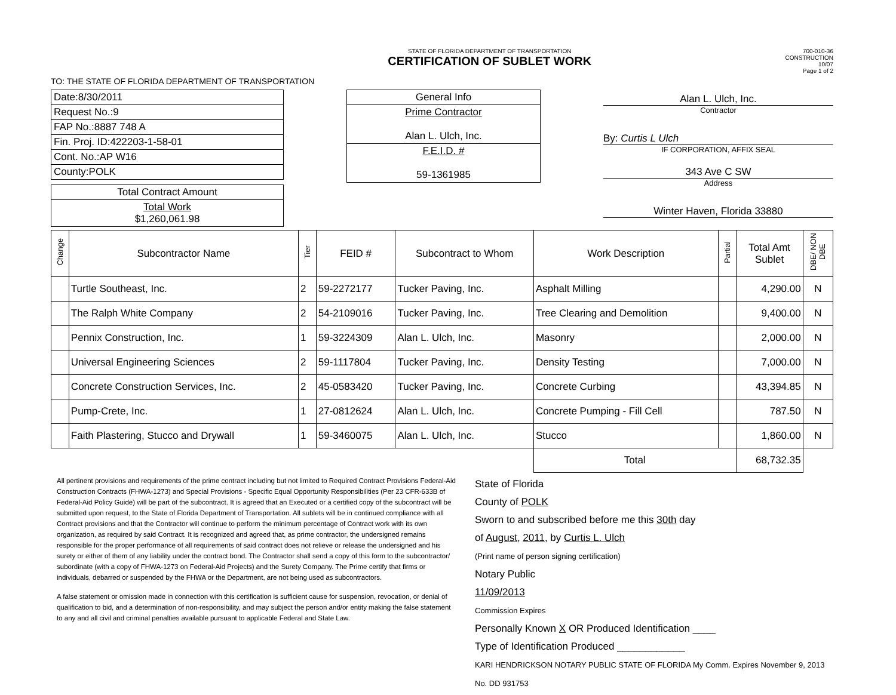STATE OF FLORIDA DEPARTMENT OF TRANSPORTATION
CERTIFICATION OF SUBLET WORK
700-010-36
CONSTRUCTION
10/07
Page 1 of 2
TO: THE STATE OF FLORIDA DEPARTMENT OF TRANSPORTATION
| Date:8/30/2011 |
| Request No.:9 |
| FAP No.:8887 748 A |
| Fin. Proj. ID:422203-1-58-01 |
| Cont. No.:AP W16 |
| County:POLK |
| Total Contract Amount |
| Total Work $1,260,061.98 |
| General Info |
| Prime Contractor Alan L. Ulch, Inc. |
| F.E.I.D. # 59-1361985 |
Alan L. Ulch, Inc.
Contractor
By: Curtis L Ulch
IF CORPORATION, AFFIX SEAL
343 Ave C SW
Address
Winter Haven, Florida 33880
| Change | Subcontractor Name | Tier | FEID # | Subcontract to Whom | Work Description | Partial | Total Amt Sublet | DBE/ NON DBE |
| --- | --- | --- | --- | --- | --- | --- | --- | --- |
| | Turtle Southeast, Inc. | 2 | 59-2272177 | Tucker Paving, Inc. | Asphalt Milling | | 4,290.00 | N |
| | The Ralph White Company | 2 | 54-2109016 | Tucker Paving, Inc. | Tree Clearing and Demolition | | 9,400.00 | N |
| | Pennix Construction, Inc. | 1 | 59-3224309 | Alan L. Ulch, Inc. | Masonry | | 2,000.00 | N |
| | Universal Engineering Sciences | 2 | 59-1117804 | Tucker Paving, Inc. | Density Testing | | 7,000.00 | N |
| | Concrete Construction Services, Inc. | 2 | 45-0583420 | Tucker Paving, Inc. | Concrete Curbing | | 43,394.85 | N |
| | Pump-Crete, Inc. | 1 | 27-0812624 | Alan L. Ulch, Inc. | Concrete Pumping - Fill Cell | | 787.50 | N |
| | Faith Plastering, Stucco and Drywall | 1 | 59-3460075 | Alan L. Ulch, Inc. | Stucco | | 1,860.00 | N |
| | | | | | Total | | 68,732.35 | |
All pertinent provisions and requirements of the prime contract including but not limited to Required Contract Provisions Federal-Aid Construction Contracts (FHWA-1273) and Special Provisions - Specific Equal Opportunity Responsibilities (Per 23 CFR-633B of Federal-Aid Policy Guide) will be part of the subcontract. It is agreed that an Executed or a certified copy of the subcontract will be submitted upon request, to the State of Florida Department of Transportation. All sublets will be in continued compliance with all Contract provisions and that the Contractor will continue to perform the minimum percentage of Contract work with its own organization, as required by said Contract. It is recognized and agreed that, as prime contractor, the undersigned remains responsible for the proper performance of all requirements of said contract does not relieve or release the undersigned and his surety or either of them of any liability under the contract bond. The Contractor shall send a copy of this form to the subcontractor/ subordinate (with a copy of FHWA-1273 on Federal-Aid Projects) and the Surety Company. The Prime certify that firms or individuals, debarred or suspended by the FHWA or the Department, are not being used as subcontractors.
A false statement or omission made in connection with this certification is sufficient cause for suspension, revocation, or denial of qualification to bid, and a determination of non-responsibility, and may subject the person and/or entity making the false statement to any and all civil and criminal penalties available pursuant to applicable Federal and State Law.
State of Florida
County of POLK
Sworn to and subscribed before me this 30th day
of August, 2011, by Curtis L. Ulch
(Print name of person signing certification)
Notary Public
11/09/2013
Commission Expires
Personally Known X OR Produced Identification ____
Type of Identification Produced ____________
KARI HENDRICKSON NOTARY PUBLIC STATE OF FLORIDA My Comm. Expires November 9, 2013 No. DD 931753